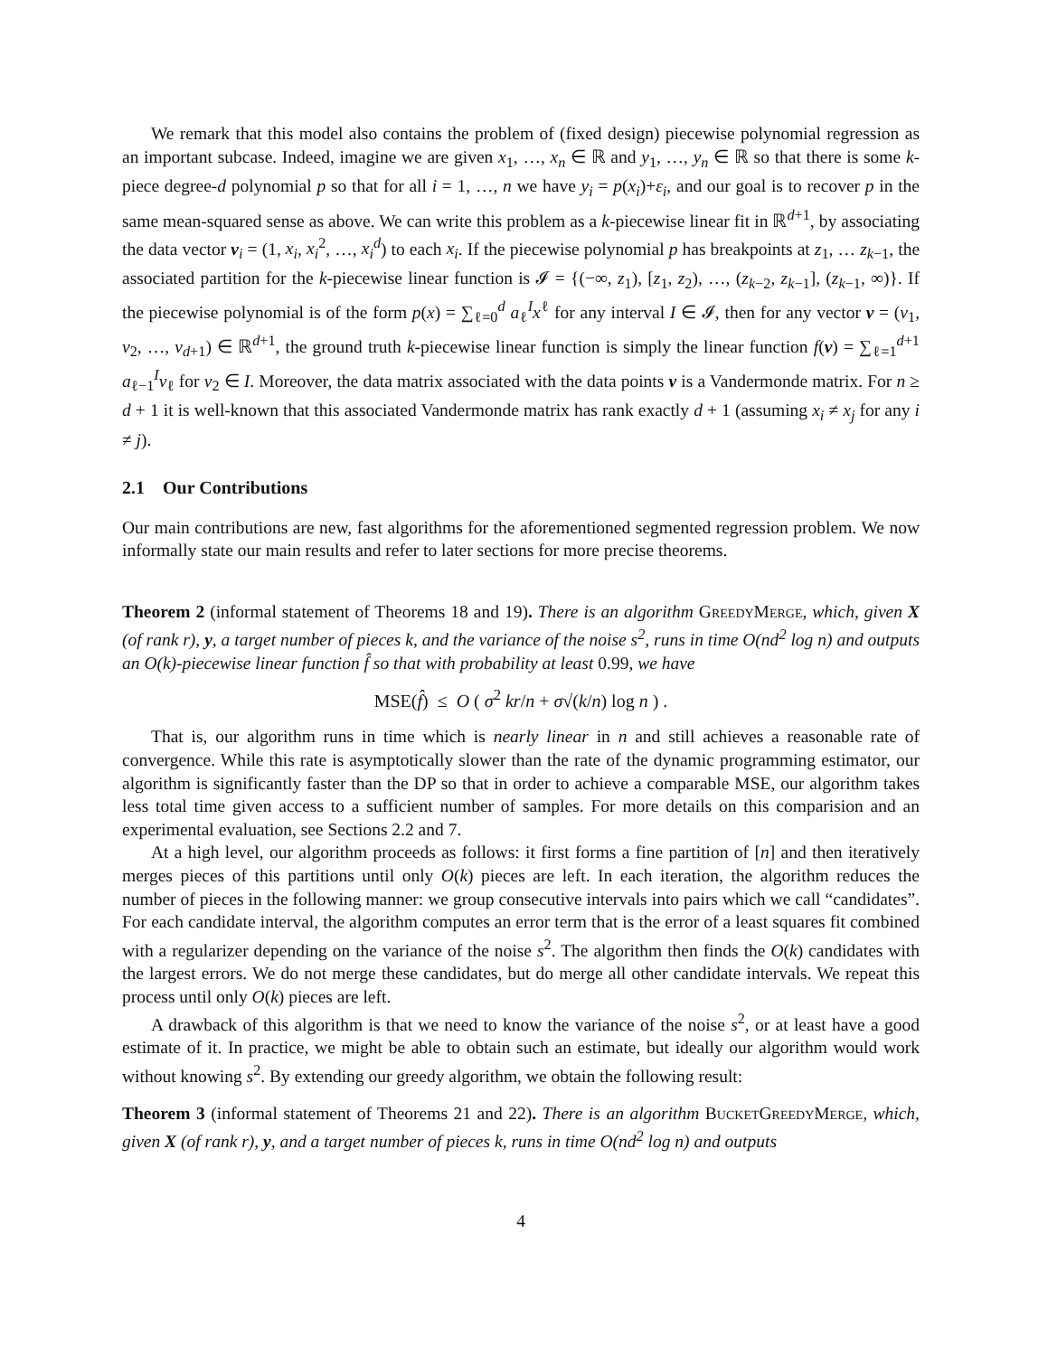We remark that this model also contains the problem of (fixed design) piecewise polynomial regression as an important subcase. Indeed, imagine we are given x<sub>1</sub>, …, x<sub>n</sub> ∈ ℝ and y<sub>1</sub>, …, y<sub>n</sub> ∈ ℝ so that there is some k-piece degree-d polynomial p so that for all i = 1, …, n we have y<sub>i</sub> = p(x<sub>i</sub>)+ε<sub>i</sub>, and our goal is to recover p in the same mean-squared sense as above. We can write this problem as a k-piecewise linear fit in ℝ<sup>d+1</sup>, by associating the data vector v<sub>i</sub> = (1, x<sub>i</sub>, x<sub>i</sub><sup>2</sup>, …, x<sub>i</sub><sup>d</sup>) to each x<sub>i</sub>. If the piecewise polynomial p has breakpoints at z<sub>1</sub>, … z<sub>k−1</sub>, the associated partition for the k-piecewise linear function is 𝓘 = {(−∞, z<sub>1</sub>), [z<sub>1</sub>, z<sub>2</sub>), …, (z<sub>k−2</sub>, z<sub>k−1</sub>], (z<sub>k−1</sub>, ∞)}. If the piecewise polynomial is of the form p(x) = ∑<sub>ℓ=0</sub><sup>d</sup> a<sub>ℓ</sub><sup>I</sup>x<sup>ℓ</sup> for any interval I ∈ 𝓘, then for any vector v = (v<sub>1</sub>, v<sub>2</sub>, …, v<sub>d+1</sub>) ∈ ℝ<sup>d+1</sup>, the ground truth k-piecewise linear function is simply the linear function f(v) = ∑<sub>ℓ=1</sub><sup>d+1</sup> a<sub>ℓ−1</sub><sup>I</sup>v<sub>ℓ</sub> for v<sub>2</sub> ∈ I. Moreover, the data matrix associated with the data points v is a Vandermonde matrix. For n ≥ d + 1 it is well-known that this associated Vandermonde matrix has rank exactly d + 1 (assuming x<sub>i</sub> ≠ x<sub>j</sub> for any i ≠ j).
2.1 Our Contributions
Our main contributions are new, fast algorithms for the aforementioned segmented regression problem. We now informally state our main results and refer to later sections for more precise theorems.
Theorem 2 (informal statement of Theorems 18 and 19). There is an algorithm GreedyMerge, which, given X (of rank r), y, a target number of pieces k, and the variance of the noise s<sup>2</sup>, runs in time O(nd<sup>2</sup> log n) and outputs an O(k)-piecewise linear function f̂ so that with probability at least 0.99, we have
MSE(f̂) ≤ O ( σ<sup>2</sup> kr/n + σ√(k/n) log n ) .
That is, our algorithm runs in time which is nearly linear in n and still achieves a reasonable rate of convergence. While this rate is asymptotically slower than the rate of the dynamic programming estimator, our algorithm is significantly faster than the DP so that in order to achieve a comparable MSE, our algorithm takes less total time given access to a sufficient number of samples. For more details on this comparision and an experimental evaluation, see Sections 2.2 and 7.
At a high level, our algorithm proceeds as follows: it first forms a fine partition of [n] and then iteratively merges pieces of this partitions until only O(k) pieces are left. In each iteration, the algorithm reduces the number of pieces in the following manner: we group consecutive intervals into pairs which we call “candidates”. For each candidate interval, the algorithm computes an error term that is the error of a least squares fit combined with a regularizer depending on the variance of the noise s<sup>2</sup>. The algorithm then finds the O(k) candidates with the largest errors. We do not merge these candidates, but do merge all other candidate intervals. We repeat this process until only O(k) pieces are left.
A drawback of this algorithm is that we need to know the variance of the noise s<sup>2</sup>, or at least have a good estimate of it. In practice, we might be able to obtain such an estimate, but ideally our algorithm would work without knowing s<sup>2</sup>. By extending our greedy algorithm, we obtain the following result:
Theorem 3 (informal statement of Theorems 21 and 22). There is an algorithm BucketGreedyMerge, which, given X (of rank r), y, and a target number of pieces k, runs in time O(nd<sup>2</sup> log n) and outputs
4